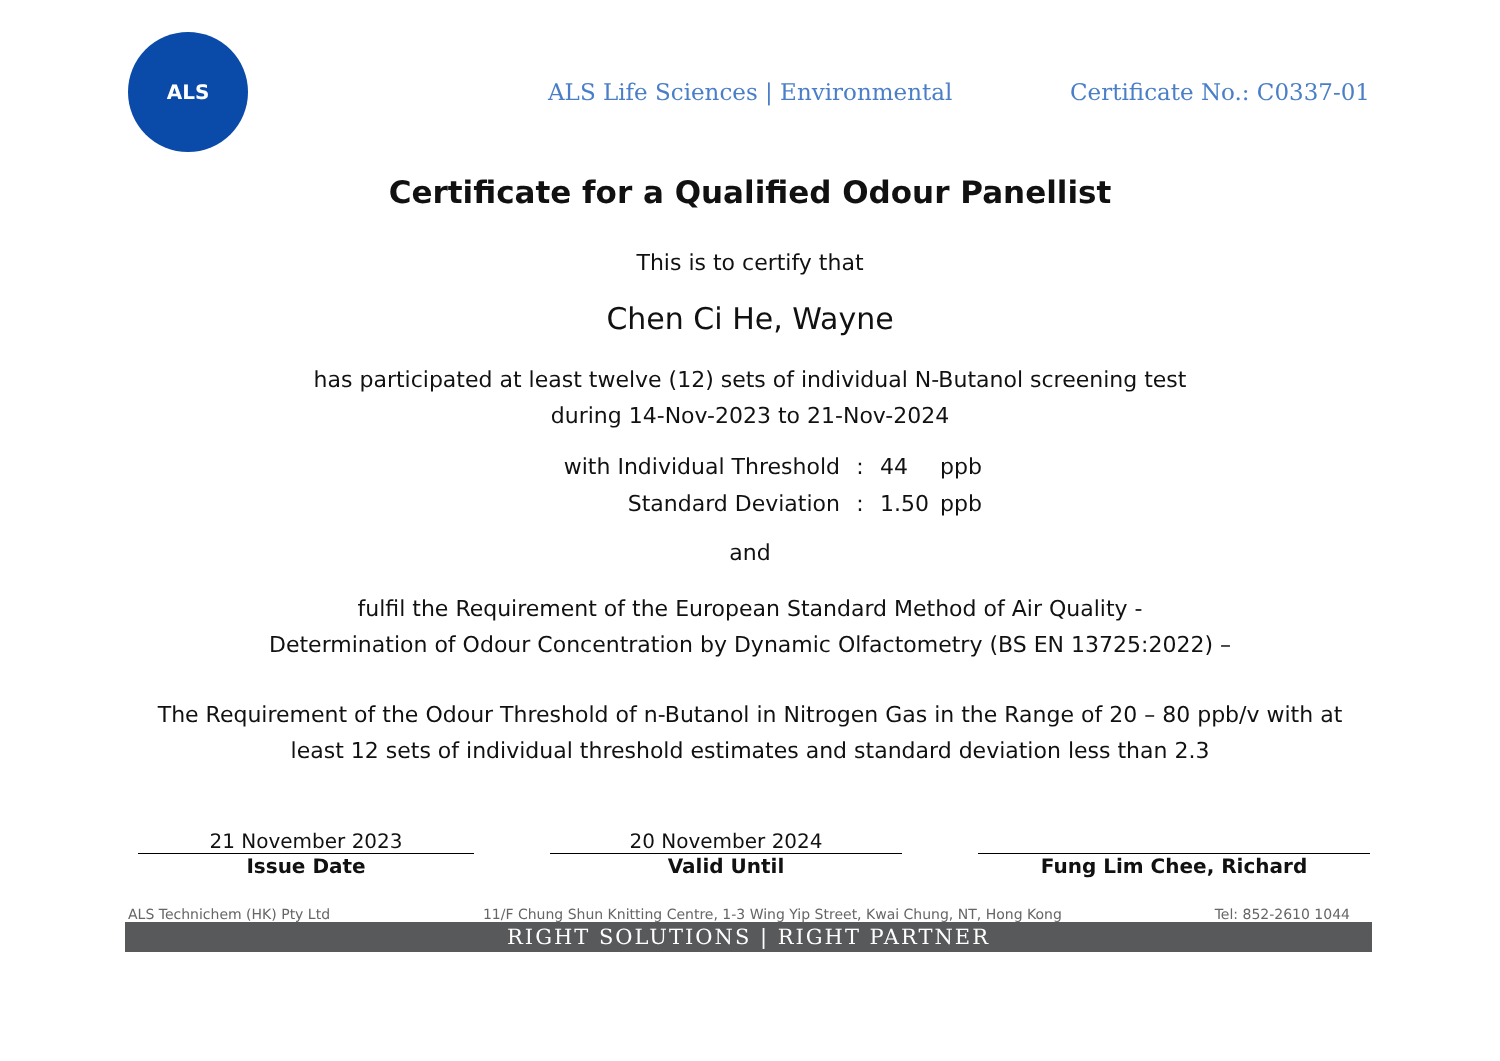ALS
ALS Life Sciences | Environmental
Certificate No.: C0337-01
Certificate for a Qualified Odour Panellist
This is to certify that
Chen Ci He, Wayne
has participated at least twelve (12) sets of individual N-Butanol screening test
during 14-Nov-2023 to 21-Nov-2024
with Individual Threshold: 44 ppb Standard Deviation: 1.50 ppb
and
fulfil the Requirement of the European Standard Method of Air Quality -
Determination of Odour Concentration by Dynamic Olfactometry (BS EN 13725:2022) –
The Requirement of the Odour Threshold of n-Butanol in Nitrogen Gas in the Range of 20 – 80 ppb/v with at
least 12 sets of individual threshold estimates and standard deviation less than 2.3
21 November 2023
Issue Date
20 November 2024
Valid Until
Fung Lim Chee, Richard
ALS Technichem (HK) Pty Ltd 11/F Chung Shun Knitting Centre, 1-3 Wing Yip Street, Kwai Chung, NT, Hong Kong Tel: 852-2610 1044
RIGHT SOLUTIONS | RIGHT PARTNER